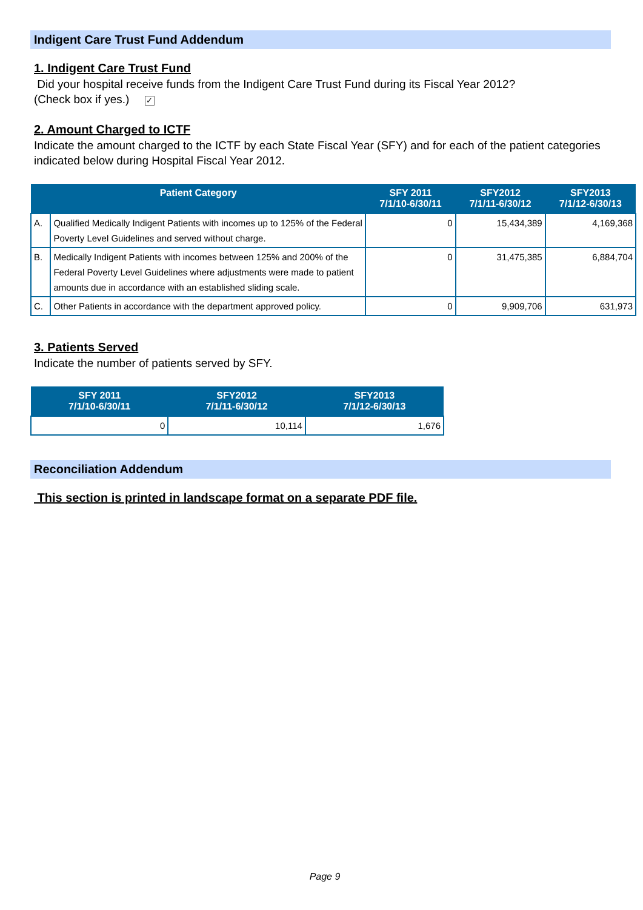Indigent Care Trust Fund Addendum
1. Indigent Care Trust Fund
Did your hospital receive funds from the Indigent Care Trust Fund during its Fiscal Year 2012?
(Check box if yes.) ✓
2. Amount Charged to ICTF
Indicate the amount charged to the ICTF by each State Fiscal Year (SFY) and for each of the patient categories indicated below during Hospital Fiscal Year 2012.
| Patient Category | | SFY 2011 7/1/10-6/30/11 | SFY2012 7/1/11-6/30/12 | SFY2013 7/1/12-6/30/13 |
| --- | --- | --- | --- | --- |
| A. | Qualified Medically Indigent Patients with incomes up to 125% of the Federal Poverty Level Guidelines and served without charge. | 0 | 15,434,389 | 4,169,368 |
| B. | Medically Indigent Patients with incomes between 125% and 200% of the Federal Poverty Level Guidelines where adjustments were made to patient amounts due in accordance with an established sliding scale. | 0 | 31,475,385 | 6,884,704 |
| C. | Other Patients in accordance with the department approved policy. | 0 | 9,909,706 | 631,973 |
3. Patients Served
Indicate the number of patients served by SFY.
| SFY 2011 7/1/10-6/30/11 | SFY2012 7/1/11-6/30/12 | SFY2013 7/1/12-6/30/13 |
| --- | --- | --- |
| 0 | 10,114 | 1,676 |
Reconciliation Addendum
This section is printed in landscape format on a separate PDF file.
Page 9